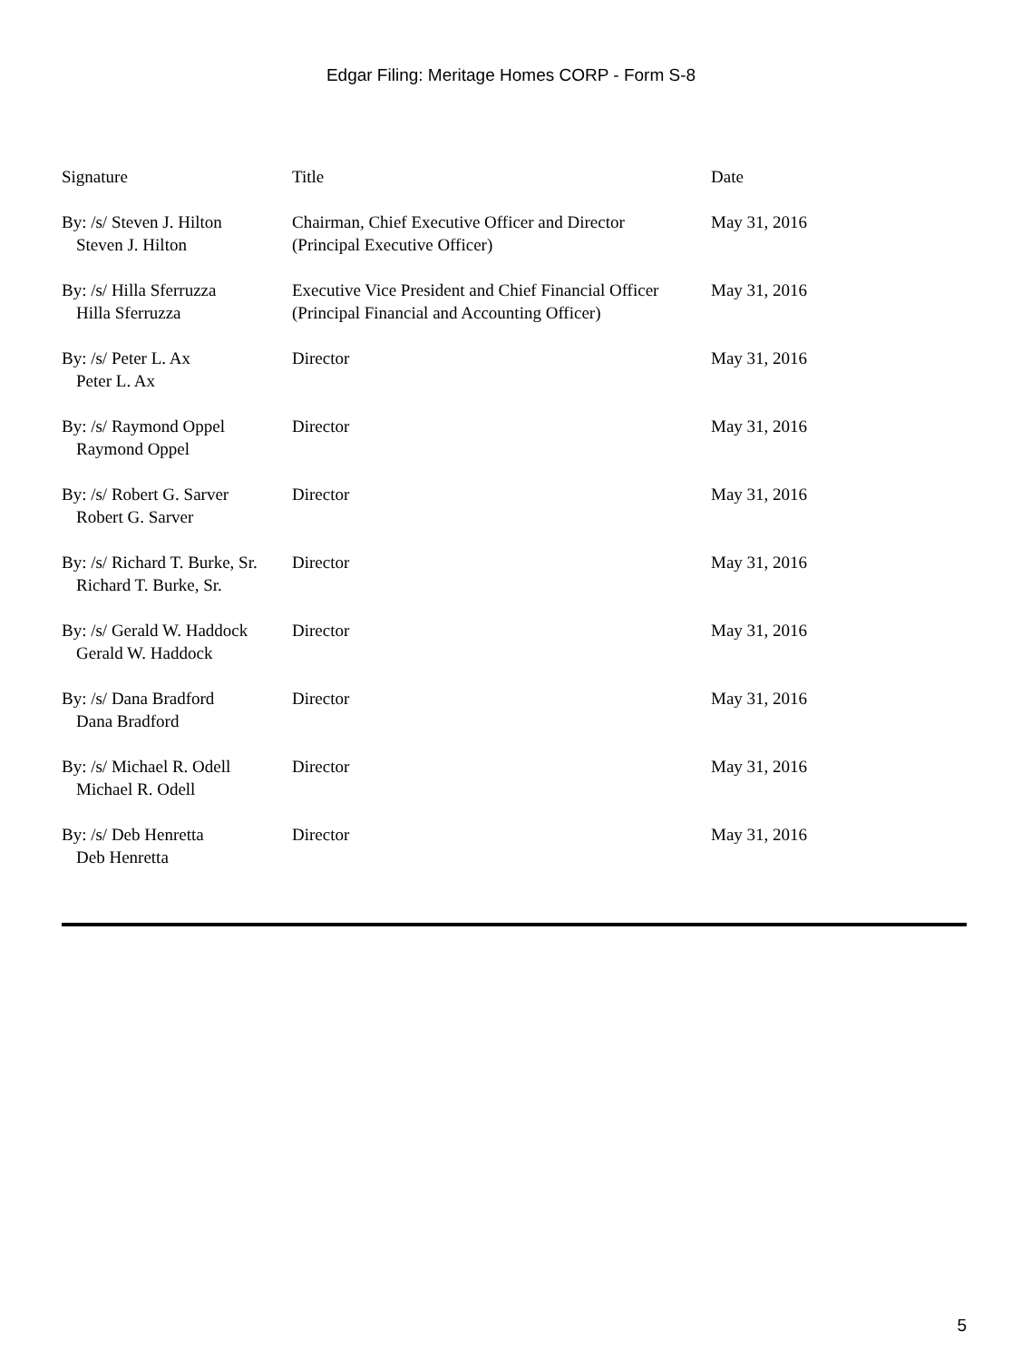Edgar Filing: Meritage Homes CORP - Form S-8
| Signature | Title | Date |
| --- | --- | --- |
| By: /s/ Steven J. Hilton Steven J. Hilton | Chairman, Chief Executive Officer and Director (Principal Executive Officer) | May 31, 2016 |
| By: /s/ Hilla Sferruzza Hilla Sferruzza | Executive Vice President and Chief Financial Officer (Principal Financial and Accounting Officer) | May 31, 2016 |
| By: /s/ Peter L. Ax Peter L. Ax | Director | May 31, 2016 |
| By: /s/ Raymond Oppel Raymond Oppel | Director | May 31, 2016 |
| By: /s/ Robert G. Sarver Robert G. Sarver | Director | May 31, 2016 |
| By: /s/ Richard T. Burke, Sr. Richard T. Burke, Sr. | Director | May 31, 2016 |
| By: /s/ Gerald W. Haddock Gerald W. Haddock | Director | May 31, 2016 |
| By: /s/ Dana Bradford Dana Bradford | Director | May 31, 2016 |
| By: /s/ Michael R. Odell Michael R. Odell | Director | May 31, 2016 |
| By: /s/ Deb Henretta Deb Henretta | Director | May 31, 2016 |
5